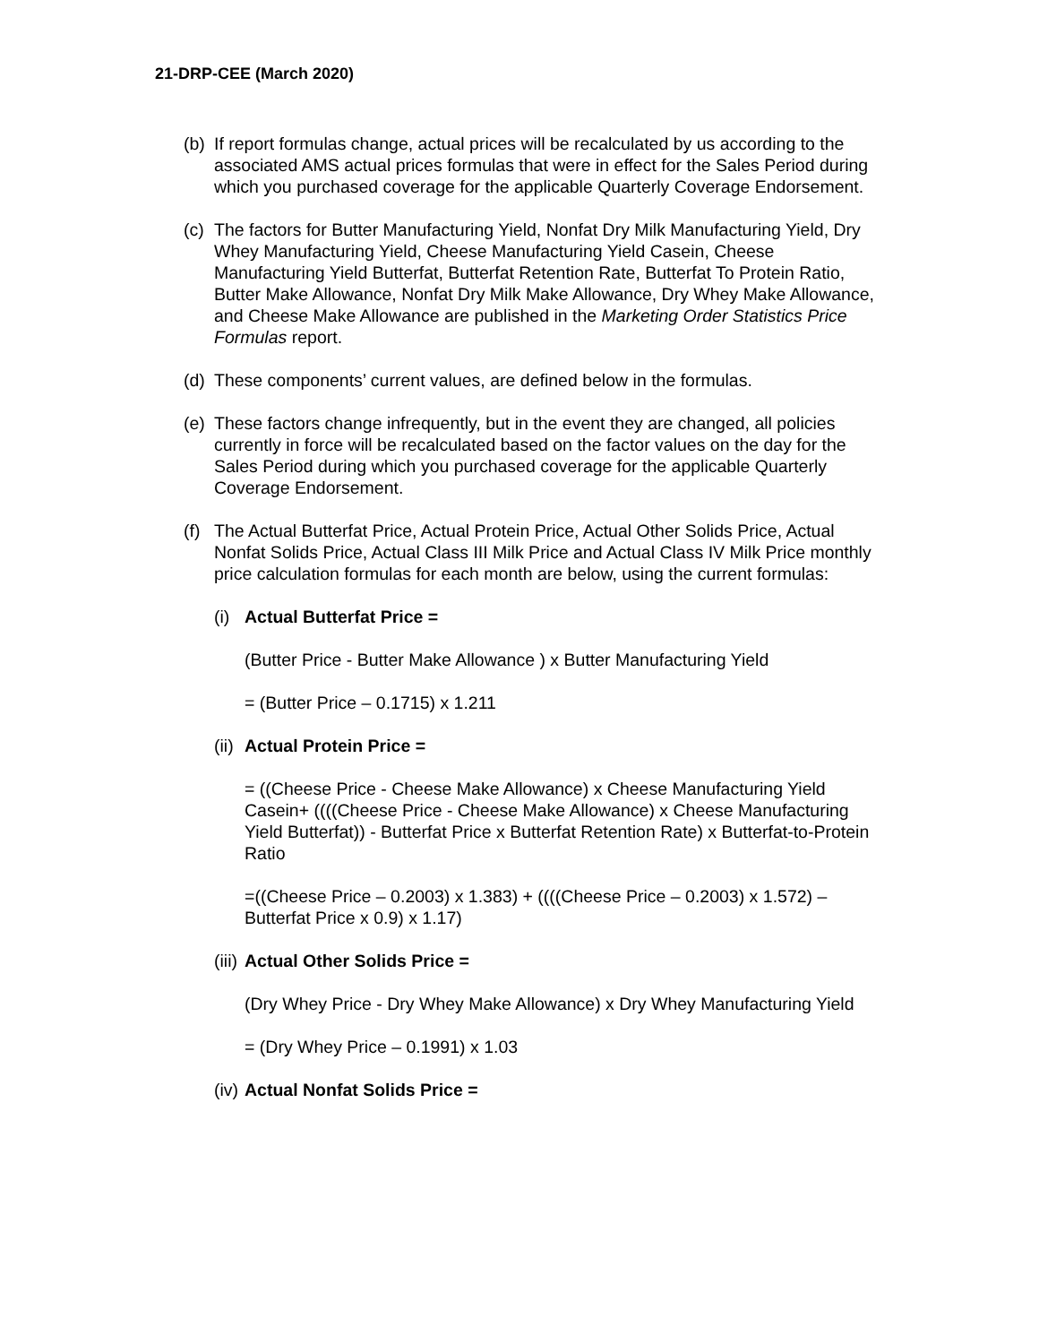21-DRP-CEE (March 2020)
(b)
If report formulas change, actual prices will be recalculated by us according to the associated AMS actual prices formulas that were in effect for the Sales Period during which you purchased coverage for the applicable Quarterly Coverage Endorsement.
(c)
The factors for Butter Manufacturing Yield, Nonfat Dry Milk Manufacturing Yield, Dry Whey Manufacturing Yield, Cheese Manufacturing Yield Casein, Cheese Manufacturing Yield Butterfat, Butterfat Retention Rate, Butterfat To Protein Ratio, Butter Make Allowance, Nonfat Dry Milk Make Allowance, Dry Whey Make Allowance, and Cheese Make Allowance are published in the Marketing Order Statistics Price Formulas report.
(d)
These components’ current values, are defined below in the formulas.
(e)
These factors change infrequently, but in the event they are changed, all policies currently in force will be recalculated based on the factor values on the day for the Sales Period during which you purchased coverage for the applicable Quarterly Coverage Endorsement.
(f)
The Actual Butterfat Price, Actual Protein Price, Actual Other Solids Price, Actual Nonfat Solids Price, Actual Class III Milk Price and Actual Class IV Milk Price monthly price calculation formulas for each month are below, using the current formulas:
(i)
Actual Butterfat Price =
(Butter Price - Butter Make Allowance ) x Butter Manufacturing Yield
= (Butter Price – 0.1715) x 1.211
(ii)
Actual Protein Price =
= ((Cheese Price - Cheese Make Allowance) x Cheese Manufacturing Yield Casein+ ((((Cheese Price - Cheese Make Allowance) x Cheese Manufacturing Yield Butterfat)) - Butterfat Price x Butterfat Retention Rate) x Butterfat-to-Protein Ratio
=((Cheese Price – 0.2003) x 1.383) + ((((Cheese Price – 0.2003) x 1.572) – Butterfat Price x 0.9) x 1.17)
(iii)
Actual Other Solids Price =
(Dry Whey Price - Dry Whey Make Allowance) x Dry Whey Manufacturing Yield
= (Dry Whey Price – 0.1991) x 1.03
(iv)
Actual Nonfat Solids Price =